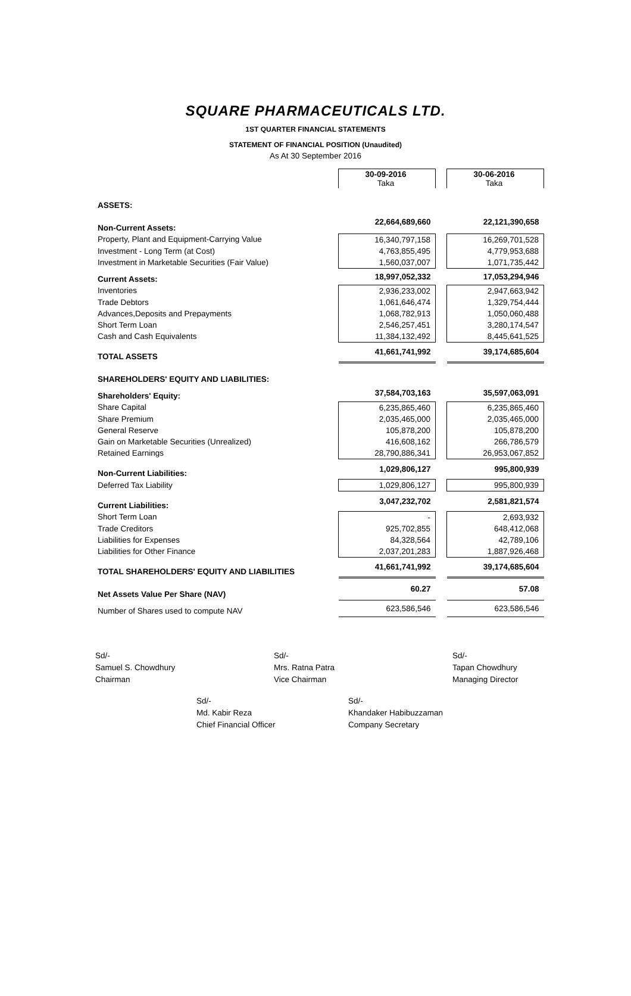SQUARE PHARMACEUTICALS LTD.
1ST QUARTER FINANCIAL STATEMENTS
STATEMENT OF FINANCIAL POSITION (Unaudited)
As At 30 September 2016
| | 30-09-2016 Taka | | 30-06-2016 Taka |
| ASSETS: | | | |
| Non-Current Assets: | 22,664,689,660 | | 22,121,390,658 |
| Property, Plant and Equipment-Carrying Value | 16,340,797,158 | | 16,269,701,528 |
| Investment - Long Term (at Cost) | 4,763,855,495 | | 4,779,953,688 |
| Investment in Marketable Securities (Fair Value) | 1,560,037,007 | | 1,071,735,442 |
| Current Assets: | 18,997,052,332 | | 17,053,294,946 |
| Inventories | 2,936,233,002 | | 2,947,663,942 |
| Trade Debtors | 1,061,646,474 | | 1,329,754,444 |
| Advances,Deposits and Prepayments | 1,068,782,913 | | 1,050,060,488 |
| Short Term Loan | 2,546,257,451 | | 3,280,174,547 |
| Cash and Cash Equivalents | 11,384,132,492 | | 8,445,641,525 |
| TOTAL ASSETS | 41,661,741,992 | | 39,174,685,604 |
| SHAREHOLDERS' EQUITY AND LIABILITIES: | | | |
| Shareholders' Equity: | 37,584,703,163 | | 35,597,063,091 |
| Share Capital | 6,235,865,460 | | 6,235,865,460 |
| Share Premium | 2,035,465,000 | | 2,035,465,000 |
| General Reserve | 105,878,200 | | 105,878,200 |
| Gain on Marketable Securities (Unrealized) | 416,608,162 | | 266,786,579 |
| Retained Earnings | 28,790,886,341 | | 26,953,067,852 |
| Non-Current Liabilities: | 1,029,806,127 | | 995,800,939 |
| Deferred Tax Liability | 1,029,806,127 | | 995,800,939 |
| Current Liabilities: | 3,047,232,702 | | 2,581,821,574 |
| Short Term Loan | - | | 2,693,932 |
| Trade Creditors | 925,702,855 | | 648,412,068 |
| Liabilities for Expenses | 84,328,564 | | 42,789,106 |
| Liabilities for Other Finance | 2,037,201,283 | | 1,887,926,468 |
| TOTAL SHAREHOLDERS' EQUITY AND LIABILITIES | 41,661,741,992 | | 39,174,685,604 |
| Net Assets Value Per Share (NAV) | 60.27 | | 57.08 |
| Number of Shares used to compute NAV | 623,586,546 | | 623,586,546 |
Sd/-
Samuel S. Chowdhury
Chairman
Sd/-
Mrs. Ratna Patra
Vice Chairman
Sd/-
Tapan Chowdhury
Managing Director
Sd/-
Md. Kabir Reza
Chief Financial Officer
Sd/-
Khandaker Habibuzzaman
Company Secretary